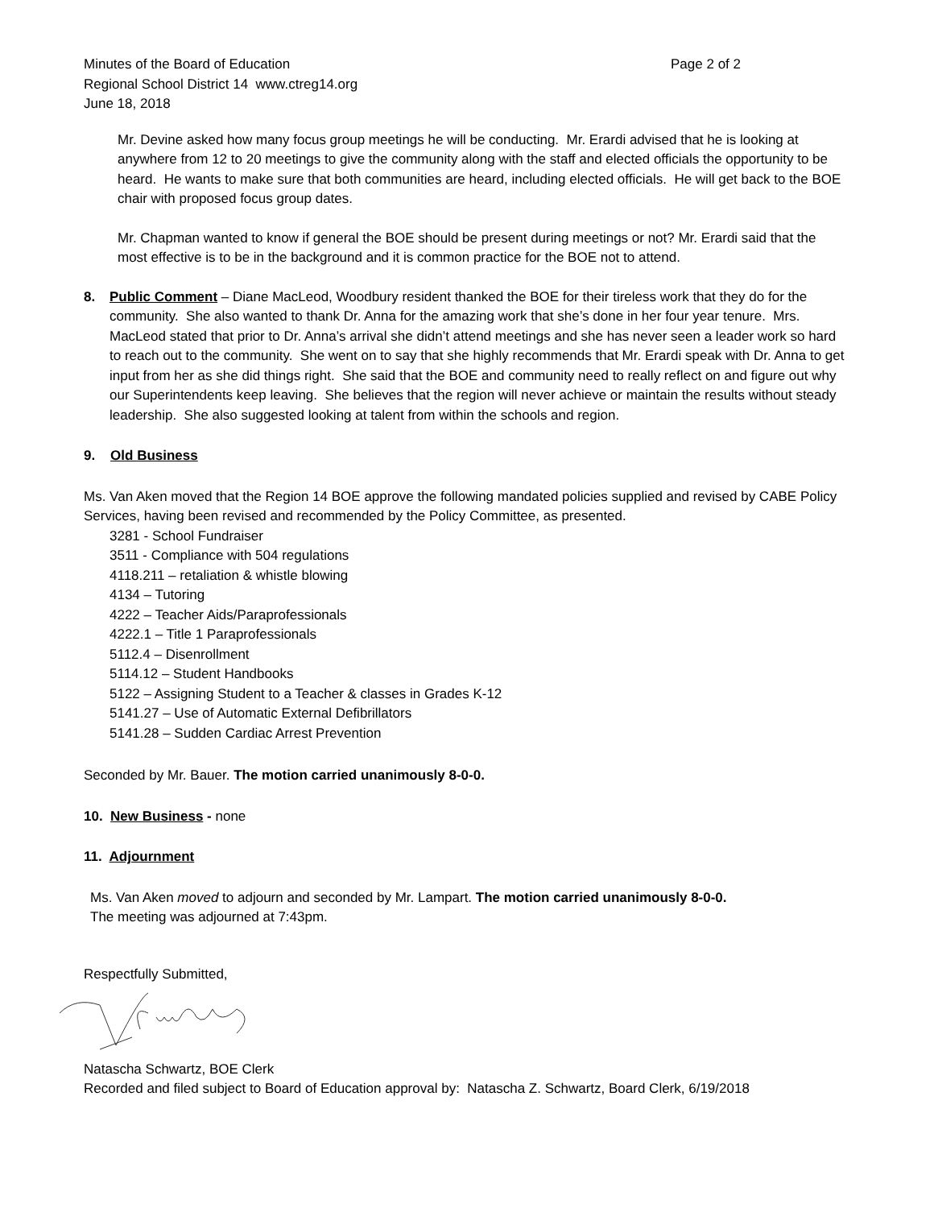Minutes of the Board of Education Page 2 of 2
Regional School District 14 www.ctreg14.org
June 18, 2018
Mr. Devine asked how many focus group meetings he will be conducting. Mr. Erardi advised that he is looking at anywhere from 12 to 20 meetings to give the community along with the staff and elected officials the opportunity to be heard. He wants to make sure that both communities are heard, including elected officials. He will get back to the BOE chair with proposed focus group dates.
Mr. Chapman wanted to know if general the BOE should be present during meetings or not? Mr. Erardi said that the most effective is to be in the background and it is common practice for the BOE not to attend.
8. Public Comment – Diane MacLeod, Woodbury resident thanked the BOE for their tireless work that they do for the community. She also wanted to thank Dr. Anna for the amazing work that she’s done in her four year tenure. Mrs. MacLeod stated that prior to Dr. Anna’s arrival she didn’t attend meetings and she has never seen a leader work so hard to reach out to the community. She went on to say that she highly recommends that Mr. Erardi speak with Dr. Anna to get input from her as she did things right. She said that the BOE and community need to really reflect on and figure out why our Superintendents keep leaving. She believes that the region will never achieve or maintain the results without steady leadership. She also suggested looking at talent from within the schools and region.
9. Old Business
Ms. Van Aken moved that the Region 14 BOE approve the following mandated policies supplied and revised by CABE Policy Services, having been revised and recommended by the Policy Committee, as presented.
3281 - School Fundraiser
3511 - Compliance with 504 regulations
4118.211 – retaliation & whistle blowing
4134 – Tutoring
4222 – Teacher Aids/Paraprofessionals
4222.1 – Title 1 Paraprofessionals
5112.4 – Disenrollment
5114.12 – Student Handbooks
5122 – Assigning Student to a Teacher & classes in Grades K-12
5141.27 – Use of Automatic External Defibrillators
5141.28 – Sudden Cardiac Arrest Prevention
Seconded by Mr. Bauer. The motion carried unanimously 8-0-0.
10. New Business - none
11. Adjournment
Ms. Van Aken moved to adjourn and seconded by Mr. Lampart. The motion carried unanimously 8-0-0.
The meeting was adjourned at 7:43pm.
Respectfully Submitted,
Natascha Schwartz, BOE Clerk
Recorded and filed subject to Board of Education approval by: Natascha Z. Schwartz, Board Clerk, 6/19/2018